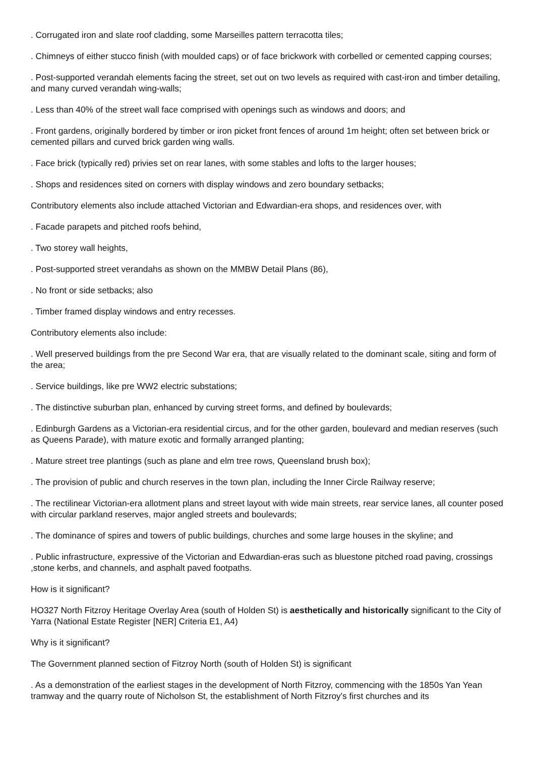. Corrugated iron and slate roof cladding, some Marseilles pattern terracotta tiles;
. Chimneys of either stucco finish (with moulded caps) or of face brickwork with corbelled or cemented capping courses;
. Post-supported verandah elements facing the street, set out on two levels as required with cast-iron and timber detailing, and many curved verandah wing-walls;
. Less than 40% of the street wall face comprised with openings such as windows and doors; and
. Front gardens, originally bordered by timber or iron picket front fences of around 1m height; often set between brick or cemented pillars and curved brick garden wing walls.
. Face brick (typically red) privies set on rear lanes, with some stables and lofts to the larger houses;
. Shops and residences sited on corners with display windows and zero boundary setbacks;
Contributory elements also include attached Victorian and Edwardian-era shops, and residences over, with
. Facade parapets and pitched roofs behind,
. Two storey wall heights,
. Post-supported street verandahs as shown on the MMBW Detail Plans (86),
. No front or side setbacks; also
. Timber framed display windows and entry recesses.
Contributory elements also include:
. Well preserved buildings from the pre Second War era, that are visually related to the dominant scale, siting and form of the area;
. Service buildings, like pre WW2 electric substations;
. The distinctive suburban plan, enhanced by curving street forms, and defined by boulevards;
. Edinburgh Gardens as a Victorian-era residential circus, and for the other garden, boulevard and median reserves (such as Queens Parade), with mature exotic and formally arranged planting;
. Mature street tree plantings (such as plane and elm tree rows, Queensland brush box);
. The provision of public and church reserves in the town plan, including the Inner Circle Railway reserve;
. The rectilinear Victorian-era allotment plans and street layout with wide main streets, rear service lanes, all counter posed with circular parkland reserves, major angled streets and boulevards;
. The dominance of spires and towers of public buildings, churches and some large houses in the skyline; and
. Public infrastructure, expressive of the Victorian and Edwardian-eras such as bluestone pitched road paving, crossings ,stone kerbs, and channels, and asphalt paved footpaths.
How is it significant?
HO327 North Fitzroy Heritage Overlay Area (south of Holden St) is aesthetically and historically significant to the City of Yarra (National Estate Register [NER] Criteria E1, A4)
Why is it significant?
The Government planned section of Fitzroy North (south of Holden St) is significant
. As a demonstration of the earliest stages in the development of North Fitzroy, commencing with the 1850s Yan Yean tramway and the quarry route of Nicholson St, the establishment of North Fitzroy's first churches and its